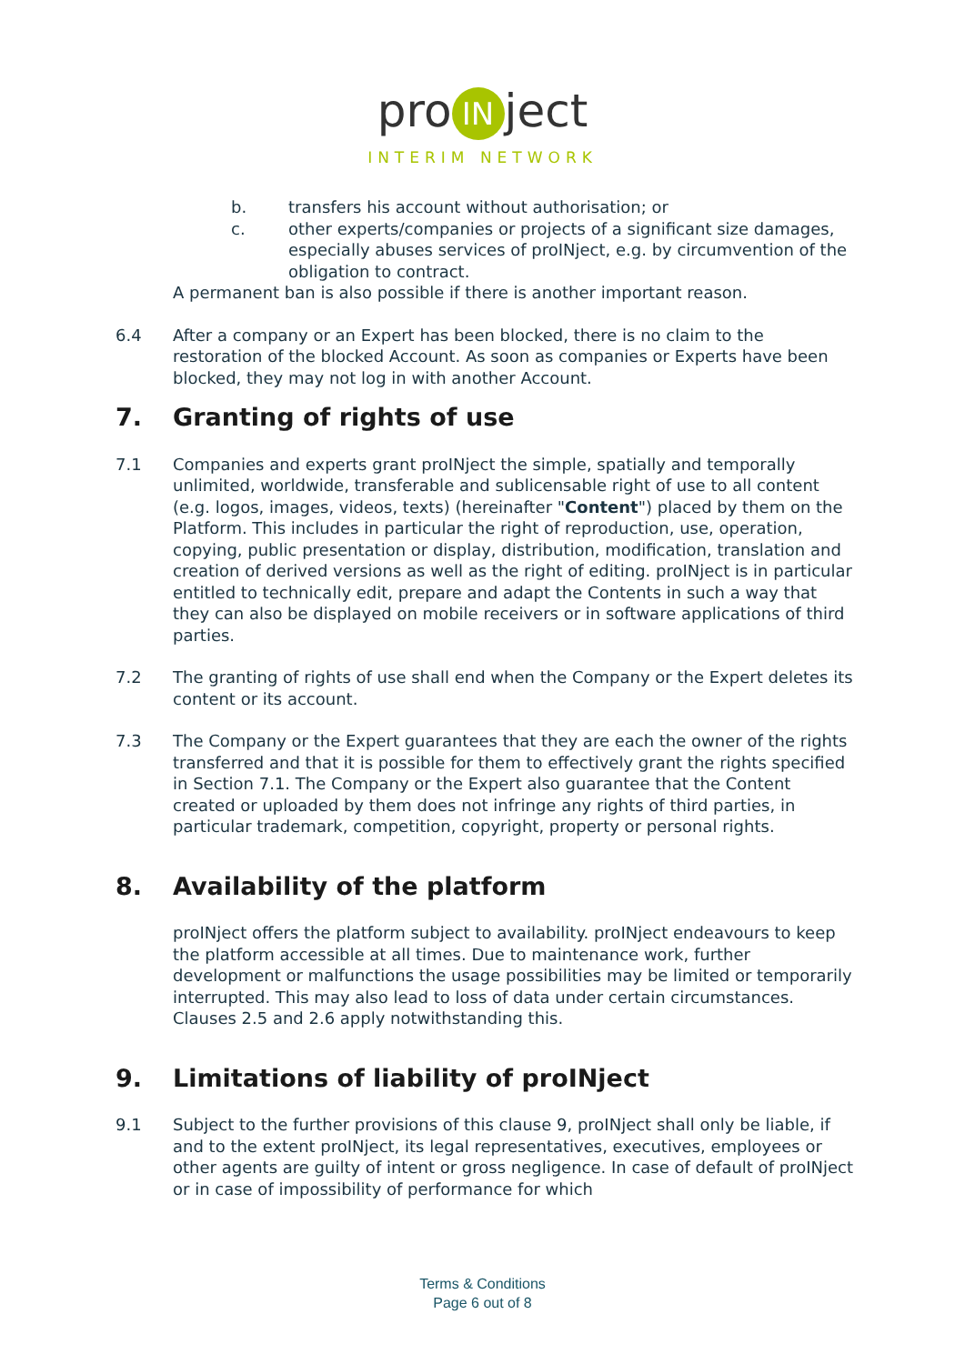pro IN ject
INTERIM NETWORK
b. transfers his account without authorisation; or
c. other experts/companies or projects of a significant size damages, especially abuses services of proINject, e.g. by circumvention of the obligation to contract.
A permanent ban is also possible if there is another important reason.
6.4 After a company or an Expert has been blocked, there is no claim to the restoration of the blocked Account. As soon as companies or Experts have been blocked, they may not log in with another Account.
7. Granting of rights of use
7.1 Companies and experts grant proINject the simple, spatially and temporally unlimited, worldwide, transferable and sublicensable right of use to all content (e.g. logos, images, videos, texts) (hereinafter "Content") placed by them on the Platform. This includes in particular the right of reproduction, use, operation, copying, public presentation or display, distribution, modification, translation and creation of derived versions as well as the right of editing. proINject is in particular entitled to technically edit, prepare and adapt the Contents in such a way that they can also be displayed on mobile receivers or in software applications of third parties.
7.2 The granting of rights of use shall end when the Company or the Expert deletes its content or its account.
7.3 The Company or the Expert guarantees that they are each the owner of the rights transferred and that it is possible for them to effectively grant the rights specified in Section 7.1. The Company or the Expert also guarantee that the Content created or uploaded by them does not infringe any rights of third parties, in particular trademark, competition, copyright, property or personal rights.
8. Availability of the platform
proINject offers the platform subject to availability. proINject endeavours to keep the platform accessible at all times. Due to maintenance work, further development or malfunctions the usage possibilities may be limited or temporarily interrupted. This may also lead to loss of data under certain circumstances. Clauses 2.5 and 2.6 apply notwithstanding this.
9. Limitations of liability of proINject
9.1 Subject to the further provisions of this clause 9, proINject shall only be liable, if and to the extent proINject, its legal representatives, executives, employees or other agents are guilty of intent or gross negligence. In case of default of proINject or in case of impossibility of performance for which
Terms & Conditions
Page 6 out of 8